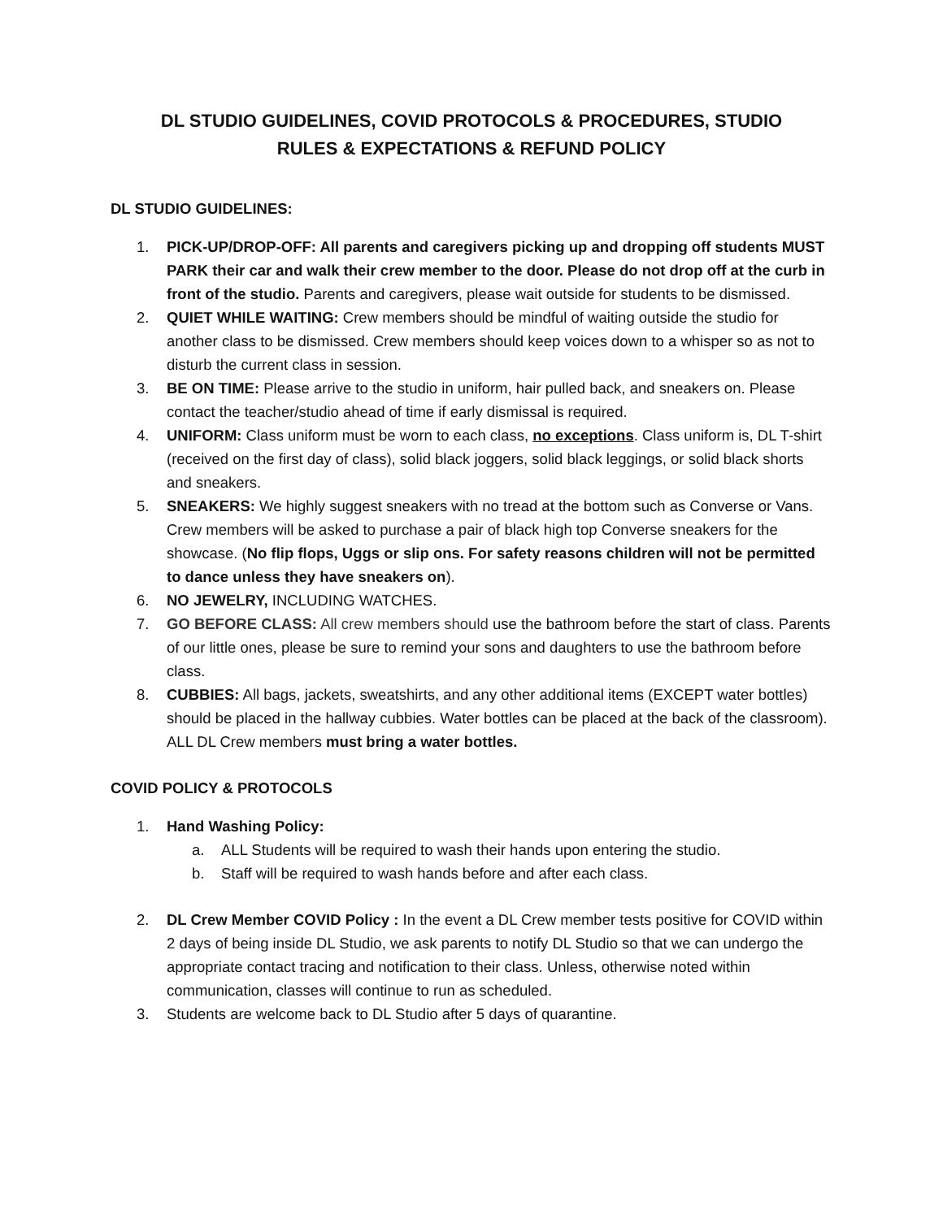DL STUDIO GUIDELINES, COVID PROTOCOLS & PROCEDURES, STUDIO
RULES & EXPECTATIONS & REFUND POLICY
DL STUDIO GUIDELINES:
1. PICK-UP/DROP-OFF: All parents and caregivers picking up and dropping off students MUST PARK their car and walk their crew member to the door. Please do not drop off at the curb in front of the studio. Parents and caregivers, please wait outside for students to be dismissed.
2. QUIET WHILE WAITING: Crew members should be mindful of waiting outside the studio for another class to be dismissed. Crew members should keep voices down to a whisper so as not to disturb the current class in session.
3. BE ON TIME: Please arrive to the studio in uniform, hair pulled back, and sneakers on. Please contact the teacher/studio ahead of time if early dismissal is required.
4. UNIFORM: Class uniform must be worn to each class, no exceptions. Class uniform is, DL T-shirt (received on the first day of class), solid black joggers, solid black leggings, or solid black shorts and sneakers.
5. SNEAKERS: We highly suggest sneakers with no tread at the bottom such as Converse or Vans. Crew members will be asked to purchase a pair of black high top Converse sneakers for the showcase. (No flip flops, Uggs or slip ons. For safety reasons children will not be permitted to dance unless they have sneakers on).
6. NO JEWELRY, INCLUDING WATCHES.
7. GO BEFORE CLASS: All crew members should use the bathroom before the start of class. Parents of our little ones, please be sure to remind your sons and daughters to use the bathroom before class.
8. CUBBIES: All bags, jackets, sweatshirts, and any other additional items (EXCEPT water bottles) should be placed in the hallway cubbies. Water bottles can be placed at the back of the classroom). ALL DL Crew members must bring a water bottles.
COVID POLICY & PROTOCOLS
1. Hand Washing Policy:
a. ALL Students will be required to wash their hands upon entering the studio.
b. Staff will be required to wash hands before and after each class.
2. DL Crew Member COVID Policy : In the event a DL Crew member tests positive for COVID within 2 days of being inside DL Studio, we ask parents to notify DL Studio so that we can undergo the appropriate contact tracing and notification to their class. Unless, otherwise noted within communication, classes will continue to run as scheduled.
3. Students are welcome back to DL Studio after 5 days of quarantine.